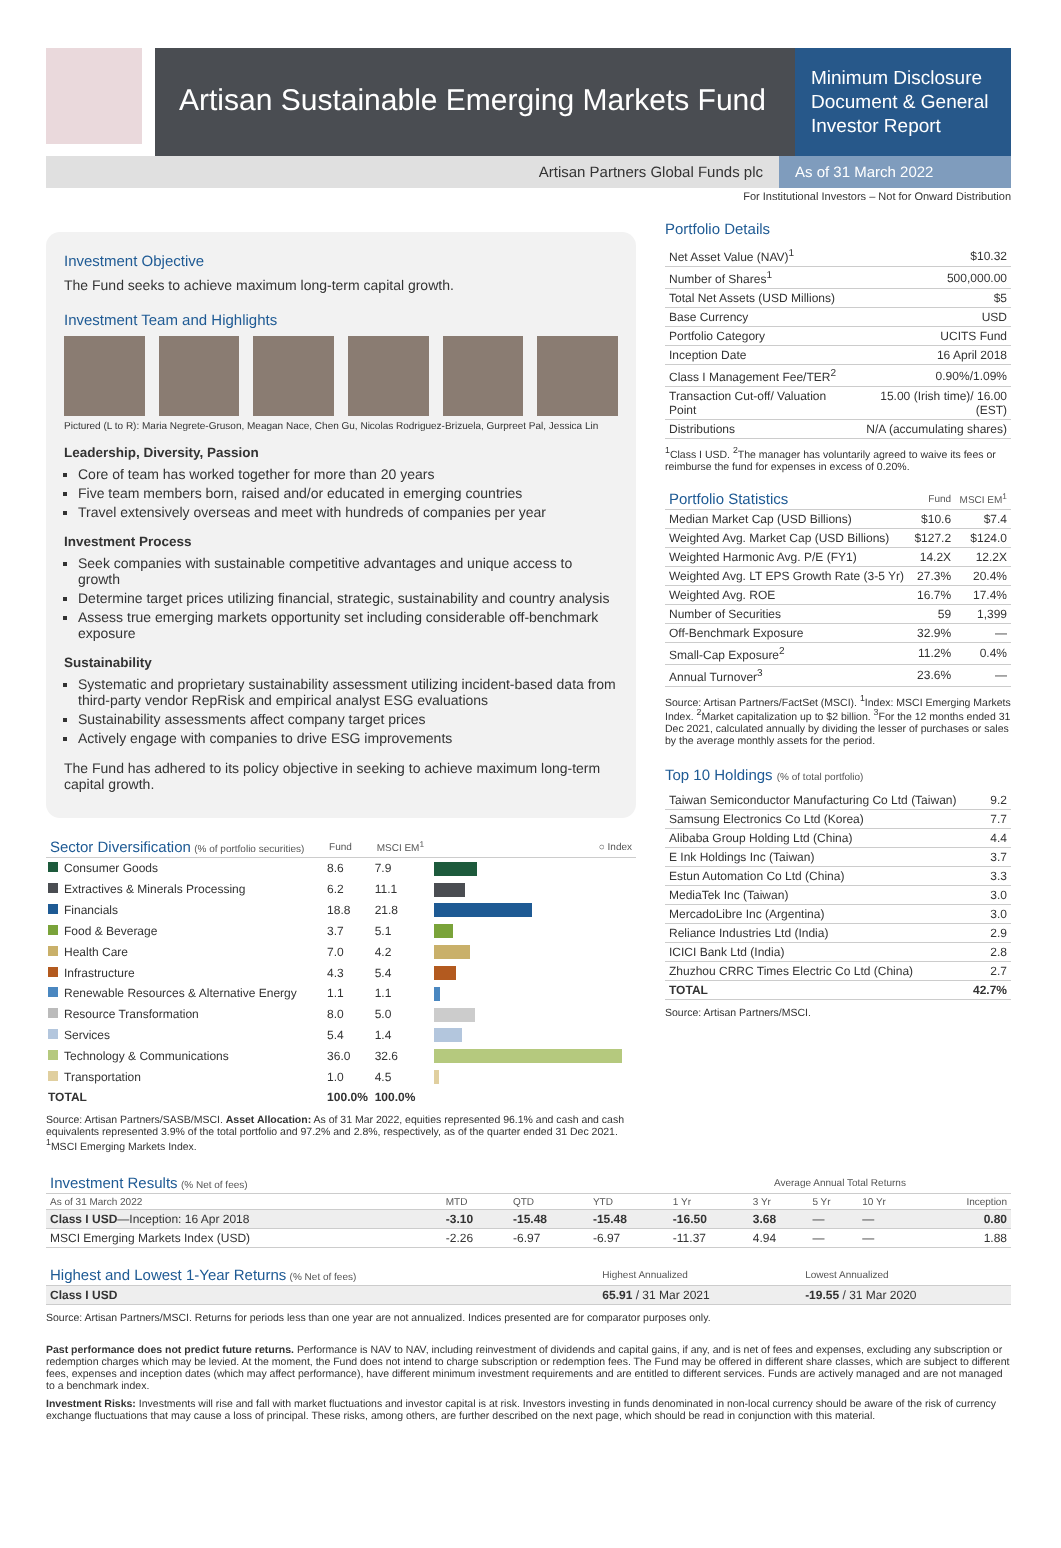Artisan Sustainable Emerging Markets Fund
Minimum Disclosure Document & General Investor Report
Artisan Partners Global Funds plc
As of 31 March 2022
For Institutional Investors – Not for Onward Distribution
Investment Objective
The Fund seeks to achieve maximum long-term capital growth.
Investment Team and Highlights
Pictured (L to R): Maria Negrete-Gruson, Meagan Nace, Chen Gu, Nicolas Rodriguez-Brizuela, Gurpreet Pal, Jessica Lin
Leadership, Diversity, Passion
Core of team has worked together for more than 20 years
Five team members born, raised and/or educated in emerging countries
Travel extensively overseas and meet with hundreds of companies per year
Investment Process
Seek companies with sustainable competitive advantages and unique access to growth
Determine target prices utilizing financial, strategic, sustainability and country analysis
Assess true emerging markets opportunity set including considerable off-benchmark exposure
Sustainability
Systematic and proprietary sustainability assessment utilizing incident-based data from third-party vendor RepRisk and empirical analyst ESG evaluations
Sustainability assessments affect company target prices
Actively engage with companies to drive ESG improvements
The Fund has adhered to its policy objective in seeking to achieve maximum long-term capital growth.
| Sector Diversification (% of portfolio securities) | Fund | MSCI EM<sup>1</sup> | ○ Index |
| --- | --- | --- | --- |
| Consumer Goods | 8.6 | 7.9 | |
| Extractives & Minerals Processing | 6.2 | 11.1 | |
| Financials | 18.8 | 21.8 | |
| Food & Beverage | 3.7 | 5.1 | |
| Health Care | 7.0 | 4.2 | |
| Infrastructure | 4.3 | 5.4 | |
| Renewable Resources & Alternative Energy | 1.1 | 1.1 | |
| Resource Transformation | 8.0 | 5.0 | |
| Services | 5.4 | 1.4 | |
| Technology & Communications | 36.0 | 32.6 | |
| Transportation | 1.0 | 4.5 | |
| TOTAL | 100.0% | 100.0% | |
Source: Artisan Partners/SASB/MSCI. Asset Allocation: As of 31 Mar 2022, equities represented 96.1% and cash and cash equivalents represented 3.9% of the total portfolio and 97.2% and 2.8%, respectively, as of the quarter ended 31 Dec 2021. <sup>1</sup>MSCI Emerging Markets Index.
Portfolio Details
| Net Asset Value (NAV)<sup>1</sup> | $10.32 |
| Number of Shares<sup>1</sup> | 500,000.00 |
| Total Net Assets (USD Millions) | $5 |
| Base Currency | USD |
| Portfolio Category | UCITS Fund |
| Inception Date | 16 April 2018 |
| Class I Management Fee/TER<sup>2</sup> | 0.90%/1.09% |
| Transaction Cut-off/ Valuation Point | 15.00 (Irish time)/ 16.00 (EST) |
| Distributions | N/A (accumulating shares) |
<sup>1</sup> Class I USD. <sup>2</sup>The manager has voluntarily agreed to waive its fees or reimburse the fund for expenses in excess of 0.20%.
| Portfolio Statistics | Fund | MSCI EM<sup>1</sup> |
| --- | --- | --- |
| Median Market Cap (USD Billions) | $10.6 | $7.4 |
| Weighted Avg. Market Cap (USD Billions) | $127.2 | $124.0 |
| Weighted Harmonic Avg. P/E (FY1) | 14.2X | 12.2X |
| Weighted Avg. LT EPS Growth Rate (3-5 Yr) | 27.3% | 20.4% |
| Weighted Avg. ROE | 16.7% | 17.4% |
| Number of Securities | 59 | 1,399 |
| Off-Benchmark Exposure | 32.9% | — |
| Small-Cap Exposure<sup>2</sup> | 11.2% | 0.4% |
| Annual Turnover<sup>3</sup> | 23.6% | — |
Source: Artisan Partners/FactSet (MSCI). <sup>1</sup>Index: MSCI Emerging Markets Index. <sup>2</sup>Market capitalization up to $2 billion. <sup>3</sup>For the 12 months ended 31 Dec 2021, calculated annually by dividing the lesser of purchases or sales by the average monthly assets for the period.
Top 10 Holdings (% of total portfolio)
| Taiwan Semiconductor Manufacturing Co Ltd (Taiwan) | 9.2 |
| Samsung Electronics Co Ltd (Korea) | 7.7 |
| Alibaba Group Holding Ltd (China) | 4.4 |
| E Ink Holdings Inc (Taiwan) | 3.7 |
| Estun Automation Co Ltd (China) | 3.3 |
| MediaTek Inc (Taiwan) | 3.0 |
| MercadoLibre Inc (Argentina) | 3.0 |
| Reliance Industries Ltd (India) | 2.9 |
| ICICI Bank Ltd (India) | 2.8 |
| Zhuzhou CRRC Times Electric Co Ltd (China) | 2.7 |
| TOTAL | 42.7% |
Source: Artisan Partners/MSCI.
| Investment Results (% Net of fees) | | | | Average Annual Total Returns | | | | |
| --- | --- | --- | --- | --- | --- | --- | --- | --- |
| As of 31 March 2022 | MTD | QTD | YTD | 1 Yr | 3 Yr | 5 Yr | 10 Yr | Inception |
| Class I USD —Inception: 16 Apr 2018 | -3.10 | -15.48 | -15.48 | -16.50 | 3.68 | — | — | 0.80 |
| MSCI Emerging Markets Index (USD) | -2.26 | -6.97 | -6.97 | -11.37 | 4.94 | — | — | 1.88 |
| Highest and Lowest 1-Year Returns (% Net of fees) | Highest Annualized | Lowest Annualized |
| --- | --- | --- |
| Class I USD | 65.91 / 31 Mar 2021 | -19.55 / 31 Mar 2020 |
Source: Artisan Partners/MSCI. Returns for periods less than one year are not annualized. Indices presented are for comparator purposes only.
Past performance does not predict future returns. Performance is NAV to NAV, including reinvestment of dividends and capital gains, if any, and is net of fees and expenses, excluding any subscription or redemption charges which may be levied. At the moment, the Fund does not intend to charge subscription or redemption fees. The Fund may be offered in different share classes, which are subject to different fees, expenses and inception dates (which may affect performance), have different minimum investment requirements and are entitled to different services. Funds are actively managed and are not managed to a benchmark index.
Investment Risks: Investments will rise and fall with market fluctuations and investor capital is at risk. Investors investing in funds denominated in non-local currency should be aware of the risk of currency exchange fluctuations that may cause a loss of principal. These risks, among others, are further described on the next page, which should be read in conjunction with this material.